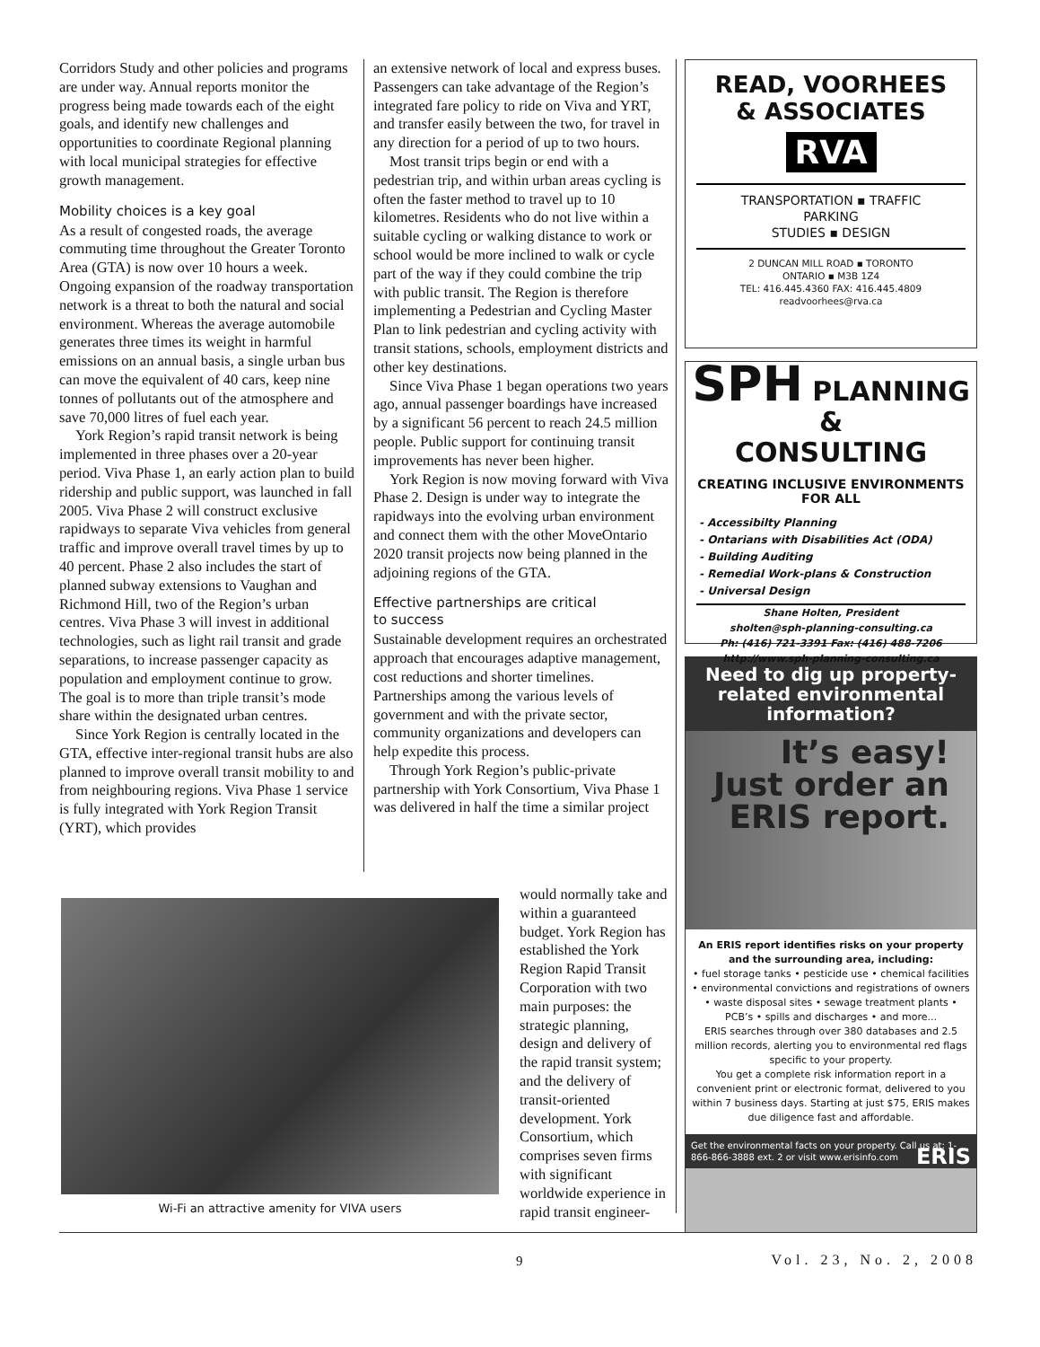Corridors Study and other policies and programs are under way. Annual reports monitor the progress being made towards each of the eight goals, and identify new challenges and opportunities to coordinate Regional planning with local municipal strategies for effective growth management.
Mobility choices is a key goal
As a result of congested roads, the average commuting time throughout the Greater Toronto Area (GTA) is now over 10 hours a week. Ongoing expansion of the roadway transportation network is a threat to both the natural and social environment. Whereas the average automobile generates three times its weight in harmful emissions on an annual basis, a single urban bus can move the equivalent of 40 cars, keep nine tonnes of pollutants out of the atmosphere and save 70,000 litres of fuel each year.
York Region’s rapid transit network is being implemented in three phases over a 20-year period. Viva Phase 1, an early action plan to build ridership and public support, was launched in fall 2005. Viva Phase 2 will construct exclusive rapidways to separate Viva vehicles from general traffic and improve overall travel times by up to 40 percent. Phase 2 also includes the start of planned subway extensions to Vaughan and Richmond Hill, two of the Region’s urban centres. Viva Phase 3 will invest in additional technologies, such as light rail transit and grade separations, to increase passenger capacity as population and employment continue to grow. The goal is to more than triple transit’s mode share within the designated urban centres.
Since York Region is centrally located in the GTA, effective inter-regional transit hubs are also planned to improve overall transit mobility to and from neighbouring regions. Viva Phase 1 service is fully integrated with York Region Transit (YRT), which provides
an extensive network of local and express buses. Passengers can take advantage of the Region’s integrated fare policy to ride on Viva and YRT, and transfer easily between the two, for travel in any direction for a period of up to two hours.
Most transit trips begin or end with a pedestrian trip, and within urban areas cycling is often the faster method to travel up to 10 kilometres. Residents who do not live within a suitable cycling or walking distance to work or school would be more inclined to walk or cycle part of the way if they could combine the trip with public transit. The Region is therefore implementing a Pedestrian and Cycling Master Plan to link pedestrian and cycling activity with transit stations, schools, employment districts and other key destinations.
Since Viva Phase 1 began operations two years ago, annual passenger boardings have increased by a significant 56 percent to reach 24.5 million people. Public support for continuing transit improvements has never been higher.
York Region is now moving forward with Viva Phase 2. Design is under way to integrate the rapidways into the evolving urban environment and connect them with the other MoveOntario 2020 transit projects now being planned in the adjoining regions of the GTA.
Effective partnerships are critical
to success
Sustainable development requires an orchestrated approach that encourages adaptive management, cost reductions and shorter timelines. Partnerships among the various levels of government and with the private sector, community organizations and developers can help expedite this process.
Through York Region’s public-private partnership with York Consortium, Viva Phase 1 was delivered in half the time a similar project
Wi-Fi an attractive amenity for VIVA users
would normally take and within a guaranteed budget. York Region has established the York Region Rapid Transit Corporation with two main purposes: the strategic planning, design and delivery of the rapid transit system; and the delivery of transit-oriented development. York Consortium, which comprises seven firms with significant worldwide experience in rapid transit engineer-
READ, VOORHEES
& ASSOCIATES
RVA
TRANSPORTATION ▪ TRAFFIC
PARKING
STUDIES ▪ DESIGN
2 DUNCAN MILL ROAD ▪ TORONTO
ONTARIO ▪ M3B 1Z4
TEL: 416.445.4360 FAX: 416.445.4809
readvoorhees@rva.ca
SPH PLANNING &
CONSULTING
CREATING INCLUSIVE ENVIRONMENTS FOR ALL
- Accessibilty Planning
- Ontarians with Disabilities Act (ODA)
- Building Auditing
- Remedial Work-plans & Construction
- Universal Design
Shane Holten, President
sholten@sph-planning-consulting.ca
Ph: (416) 721-3391 Fax: (416) 488-7206
http://www.sph-planning-consulting.ca
Need to dig up property-related environmental information?
It’s easy!
Just order an ERIS report.
An ERIS report identifies risks on your property and the surrounding area, including:
• fuel storage tanks • pesticide use • chemical facilities • environmental convictions and registrations of owners • waste disposal sites • sewage treatment plants • PCB’s • spills and discharges • and more...
ERIS searches through over 380 databases and 2.5 million records, alerting you to environmental red flags specific to your property.
You get a complete risk information report in a convenient print or electronic format, delivered to you within 7 business days. Starting at just $75, ERIS makes due diligence fast and affordable.
Get the environmental facts on your property. Call us at: 1-866-866-3888 ext. 2 or visit www.erisinfo.com ERIS
9 Vol. 23, No. 2, 2008